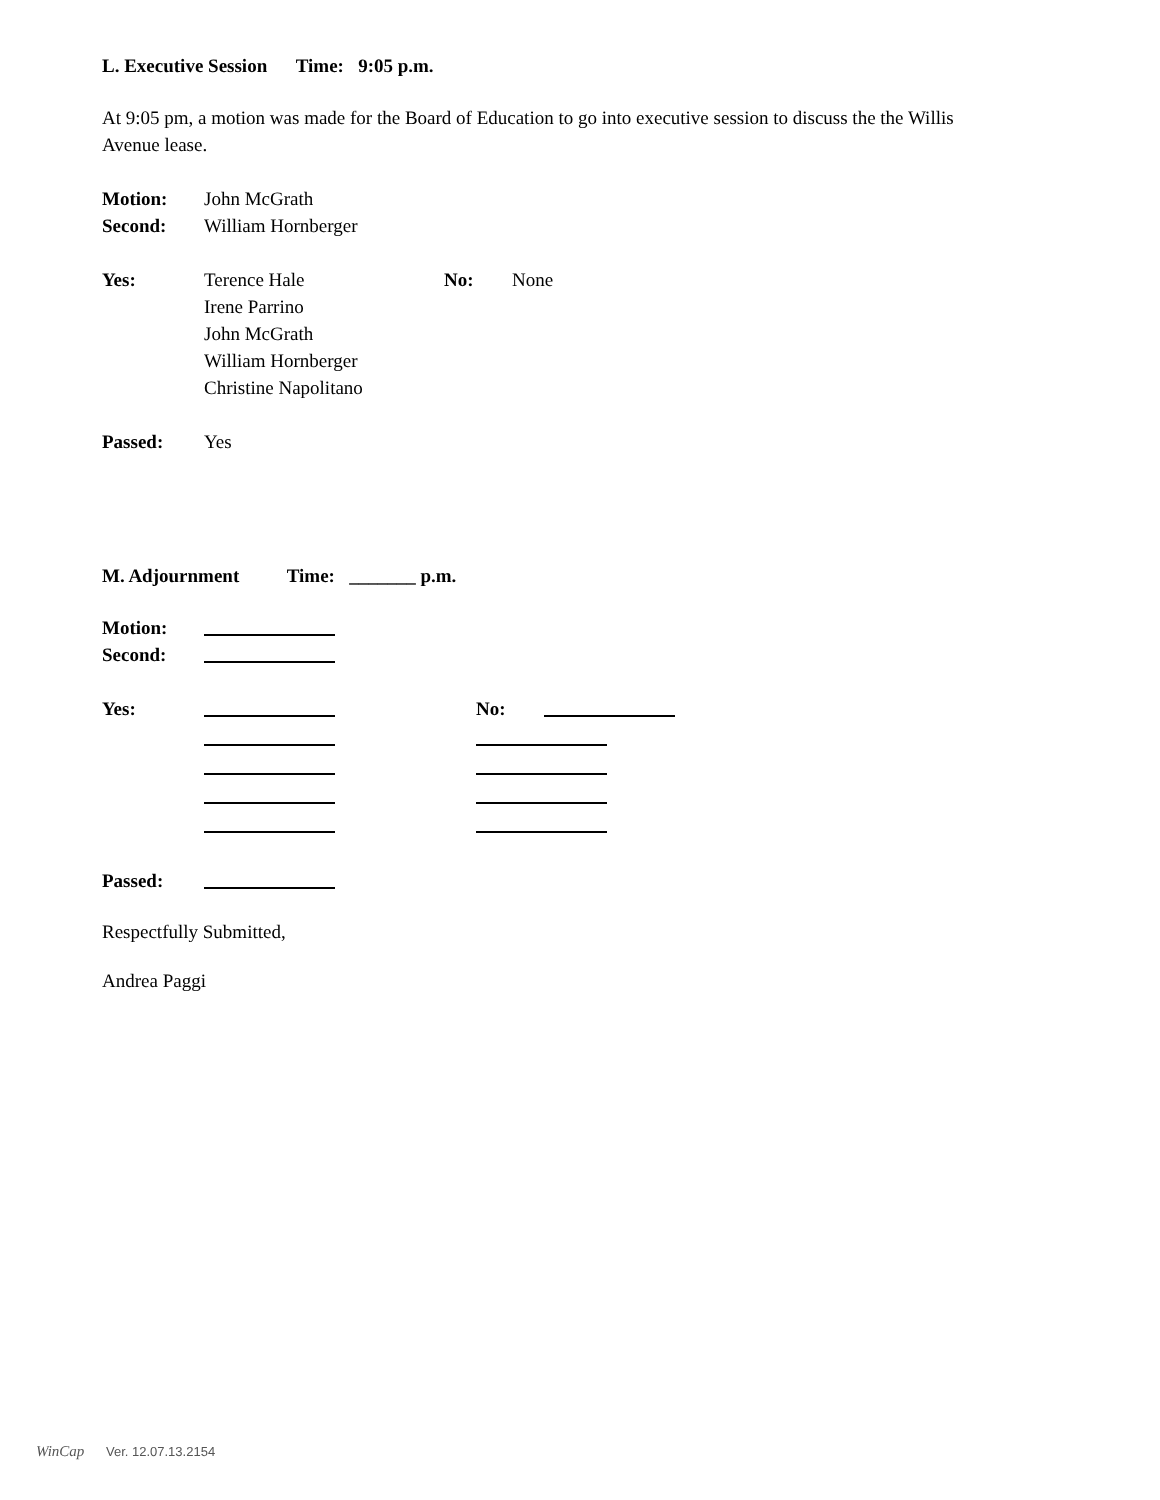L. Executive Session Time: 9:05 p.m.
At 9:05 pm, a motion was made for the Board of Education to go into executive session to discuss the the Willis Avenue lease.
Motion: John McGrath
Second: William Hornberger
Yes: Terence Hale
Irene Parrino
John McGrath
William Hornberger
Christine Napolitano No: None
Passed: Yes
M. Adjournment Time: _______ p.m.
Motion:
Second:
Yes: No:
Passed:
Respectfully Submitted,
Andrea Paggi
WinCap Ver. 12.07.13.2154